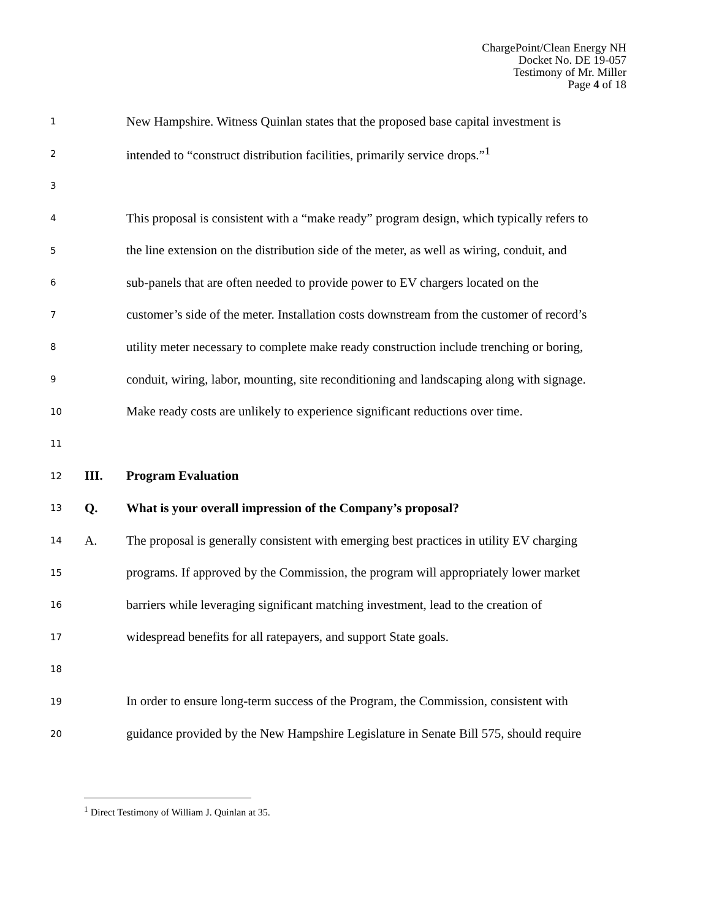ChargePoint/Clean Energy NH
Docket No. DE 19-057
Testimony of Mr. Miller
Page 4 of 18
1 New Hampshire. Witness Quinlan states that the proposed base capital investment is
2 intended to “construct distribution facilities, primarily service drops.”<sup>1</sup>
3
4 This proposal is consistent with a “make ready” program design, which typically refers to
5 the line extension on the distribution side of the meter, as well as wiring, conduit, and
6 sub-panels that are often needed to provide power to EV chargers located on the
7 customer’s side of the meter. Installation costs downstream from the customer of record’s
8 utility meter necessary to complete make ready construction include trenching or boring,
9 conduit, wiring, labor, mounting, site reconditioning and landscaping along with signage.
10 Make ready costs are unlikely to experience significant reductions over time.
11
12 III. Program Evaluation
13 Q. What is your overall impression of the Company’s proposal?
14 A. The proposal is generally consistent with emerging best practices in utility EV charging
15 programs. If approved by the Commission, the program will appropriately lower market
16 barriers while leveraging significant matching investment, lead to the creation of
17 widespread benefits for all ratepayers, and support State goals.
18
19 In order to ensure long-term success of the Program, the Commission, consistent with
20 guidance provided by the New Hampshire Legislature in Senate Bill 575, should require
<sup>1</sup> Direct Testimony of William J. Quinlan at 35.